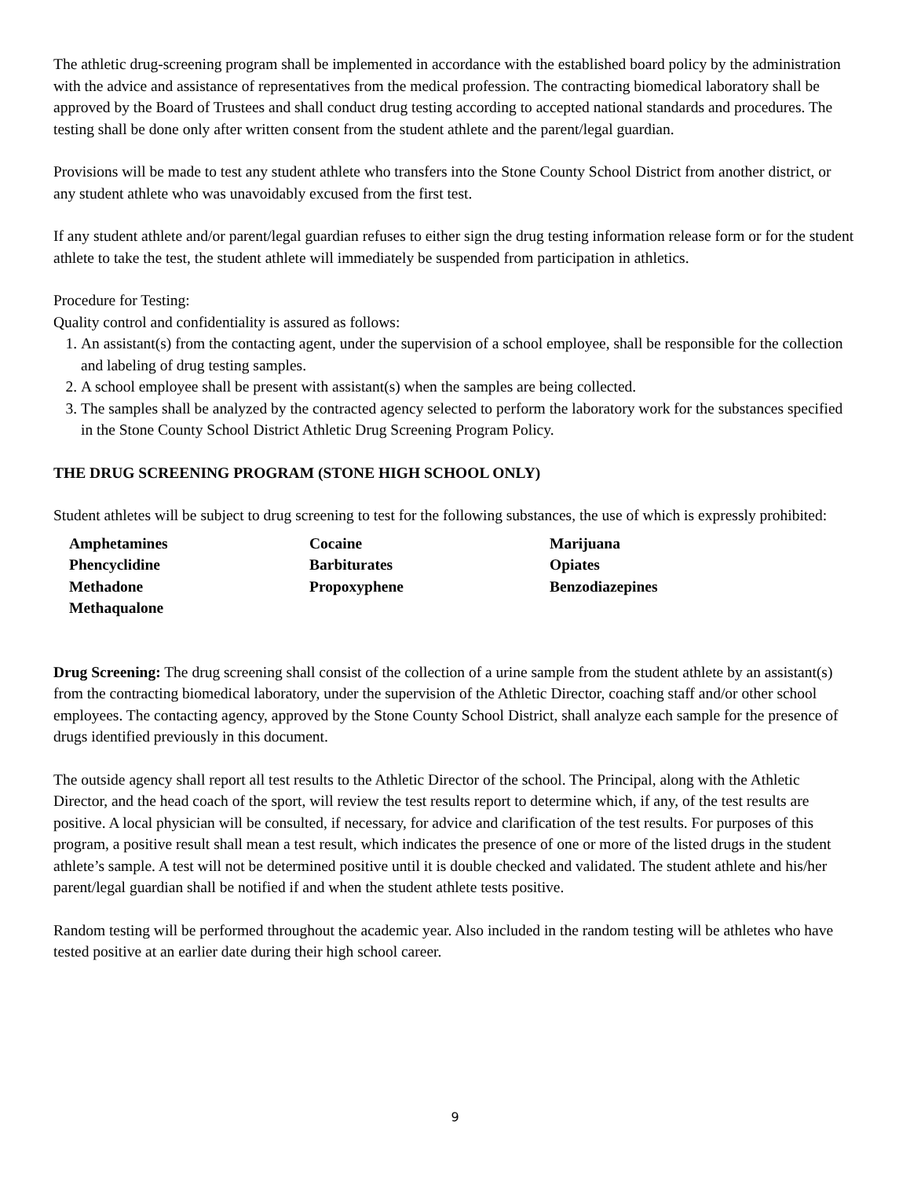The athletic drug-screening program shall be implemented in accordance with the established board policy by the administration with the advice and assistance of representatives from the medical profession. The contracting biomedical laboratory shall be approved by the Board of Trustees and shall conduct drug testing according to accepted national standards and procedures. The testing shall be done only after written consent from the student athlete and the parent/legal guardian.
Provisions will be made to test any student athlete who transfers into the Stone County School District from another district, or any student athlete who was unavoidably excused from the first test.
If any student athlete and/or parent/legal guardian refuses to either sign the drug testing information release form or for the student athlete to take the test, the student athlete will immediately be suspended from participation in athletics.
Procedure for Testing:
Quality control and confidentiality is assured as follows:
1. An assistant(s) from the contacting agent, under the supervision of a school employee, shall be responsible for the collection and labeling of drug testing samples.
2. A school employee shall be present with assistant(s) when the samples are being collected.
3. The samples shall be analyzed by the contracted agency selected to perform the laboratory work for the substances specified in the Stone County School District Athletic Drug Screening Program Policy.
THE DRUG SCREENING PROGRAM (STONE HIGH SCHOOL ONLY)
Student athletes will be subject to drug screening to test for the following substances, the use of which is expressly prohibited:
| Amphetamines | Cocaine | Marijuana |
| Phencyclidine | Barbiturates | Opiates |
| Methadone | Propoxyphene | Benzodiazepines |
| Methaqualone | | |
Drug Screening: The drug screening shall consist of the collection of a urine sample from the student athlete by an assistant(s) from the contracting biomedical laboratory, under the supervision of the Athletic Director, coaching staff and/or other school employees. The contacting agency, approved by the Stone County School District, shall analyze each sample for the presence of drugs identified previously in this document.
The outside agency shall report all test results to the Athletic Director of the school. The Principal, along with the Athletic Director, and the head coach of the sport, will review the test results report to determine which, if any, of the test results are positive. A local physician will be consulted, if necessary, for advice and clarification of the test results. For purposes of this program, a positive result shall mean a test result, which indicates the presence of one or more of the listed drugs in the student athlete’s sample. A test will not be determined positive until it is double checked and validated. The student athlete and his/her parent/legal guardian shall be notified if and when the student athlete tests positive.
Random testing will be performed throughout the academic year. Also included in the random testing will be athletes who have tested positive at an earlier date during their high school career.
9